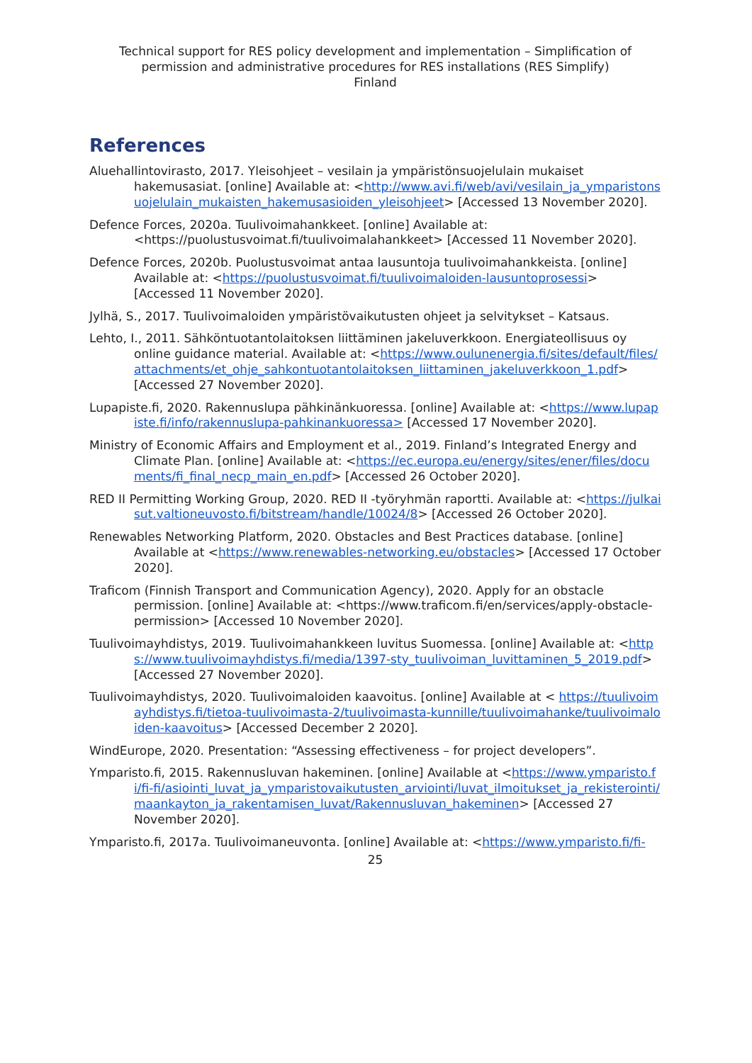Technical support for RES policy development and implementation – Simplification of permission and administrative procedures for RES installations (RES Simplify)
Finland
References
Aluehallintovirasto, 2017. Yleisohjeet – vesilain ja ympäristönsuojelulain mukaiset hakemusasiat. [online] Available at: <http://www.avi.fi/web/avi/vesilain_ja_ymparistonsuojelulain_mukaisten_hakemusasioiden_yleisohjeet> [Accessed 13 November 2020].
Defence Forces, 2020a. Tuulivoimahankkeet. [online] Available at: <https://puolustusvoimat.fi/tuulivoimalahankkeet> [Accessed 11 November 2020].
Defence Forces, 2020b. Puolustusvoimat antaa lausuntoja tuulivoimahankkeista. [online] Available at: <https://puolustusvoimat.fi/tuulivoimaloiden-lausuntoprosessi> [Accessed 11 November 2020].
Jylhä, S., 2017. Tuulivoimaloiden ympäristövaikutusten ohjeet ja selvitykset – Katsaus.
Lehto, I., 2011. Sähköntuotantolaitoksen liittäminen jakeluverkkoon. Energiateollisuus oy online guidance material. Available at: <https://www.oulunenergia.fi/sites/default/files/attachments/et_ohje_sahkontuotantolaitoksen_liittaminen_jakeluverkkoon_1.pdf> [Accessed 27 November 2020].
Lupapiste.fi, 2020. Rakennuslupa pähkinänkuoressa. [online] Available at: <https://www.lupapiste.fi/info/rakennuslupa-pahkinankuoressa> [Accessed 17 November 2020].
Ministry of Economic Affairs and Employment et al., 2019. Finland’s Integrated Energy and Climate Plan. [online] Available at: <https://ec.europa.eu/energy/sites/ener/files/documents/fi_final_necp_main_en.pdf> [Accessed 26 October 2020].
RED II Permitting Working Group, 2020. RED II -työryhmän raportti. Available at: <https://julkaisut.valtioneuvosto.fi/bitstream/handle/10024/8> [Accessed 26 October 2020].
Renewables Networking Platform, 2020. Obstacles and Best Practices database. [online] Available at <https://www.renewables-networking.eu/obstacles> [Accessed 17 October 2020].
Traficom (Finnish Transport and Communication Agency), 2020. Apply for an obstacle permission. [online] Available at: <https://www.traficom.fi/en/services/apply-obstacle-permission> [Accessed 10 November 2020].
Tuulivoimayhdistys, 2019. Tuulivoimahankkeen luvitus Suomessa. [online] Available at: <https://www.tuulivoimayhdistys.fi/media/1397-sty_tuulivoiman_luvittaminen_5_2019.pdf> [Accessed 27 November 2020].
Tuulivoimayhdistys, 2020. Tuulivoimaloiden kaavoitus. [online] Available at < https://tuulivoimayhdistys.fi/tietoa-tuulivoimasta-2/tuulivoimasta-kunnille/tuulivoimahanke/tuulivoimaloiden-kaavoitus> [Accessed December 2 2020].
WindEurope, 2020. Presentation: “Assessing effectiveness – for project developers”.
Ymparisto.fi, 2015. Rakennusluvan hakeminen. [online] Available at <https://www.ymparisto.fi/fi-fi/asiointi_luvat_ja_ymparistovaikutusten_arviointi/luvat_ilmoitukset_ja_rekisterointi/maankayton_ja_rakentamisen_luvat/Rakennusluvan_hakeminen> [Accessed 27 November 2020].
Ymparisto.fi, 2017a. Tuulivoimaneuvonta. [online] Available at: <https://www.ymparisto.fi/fi-
25